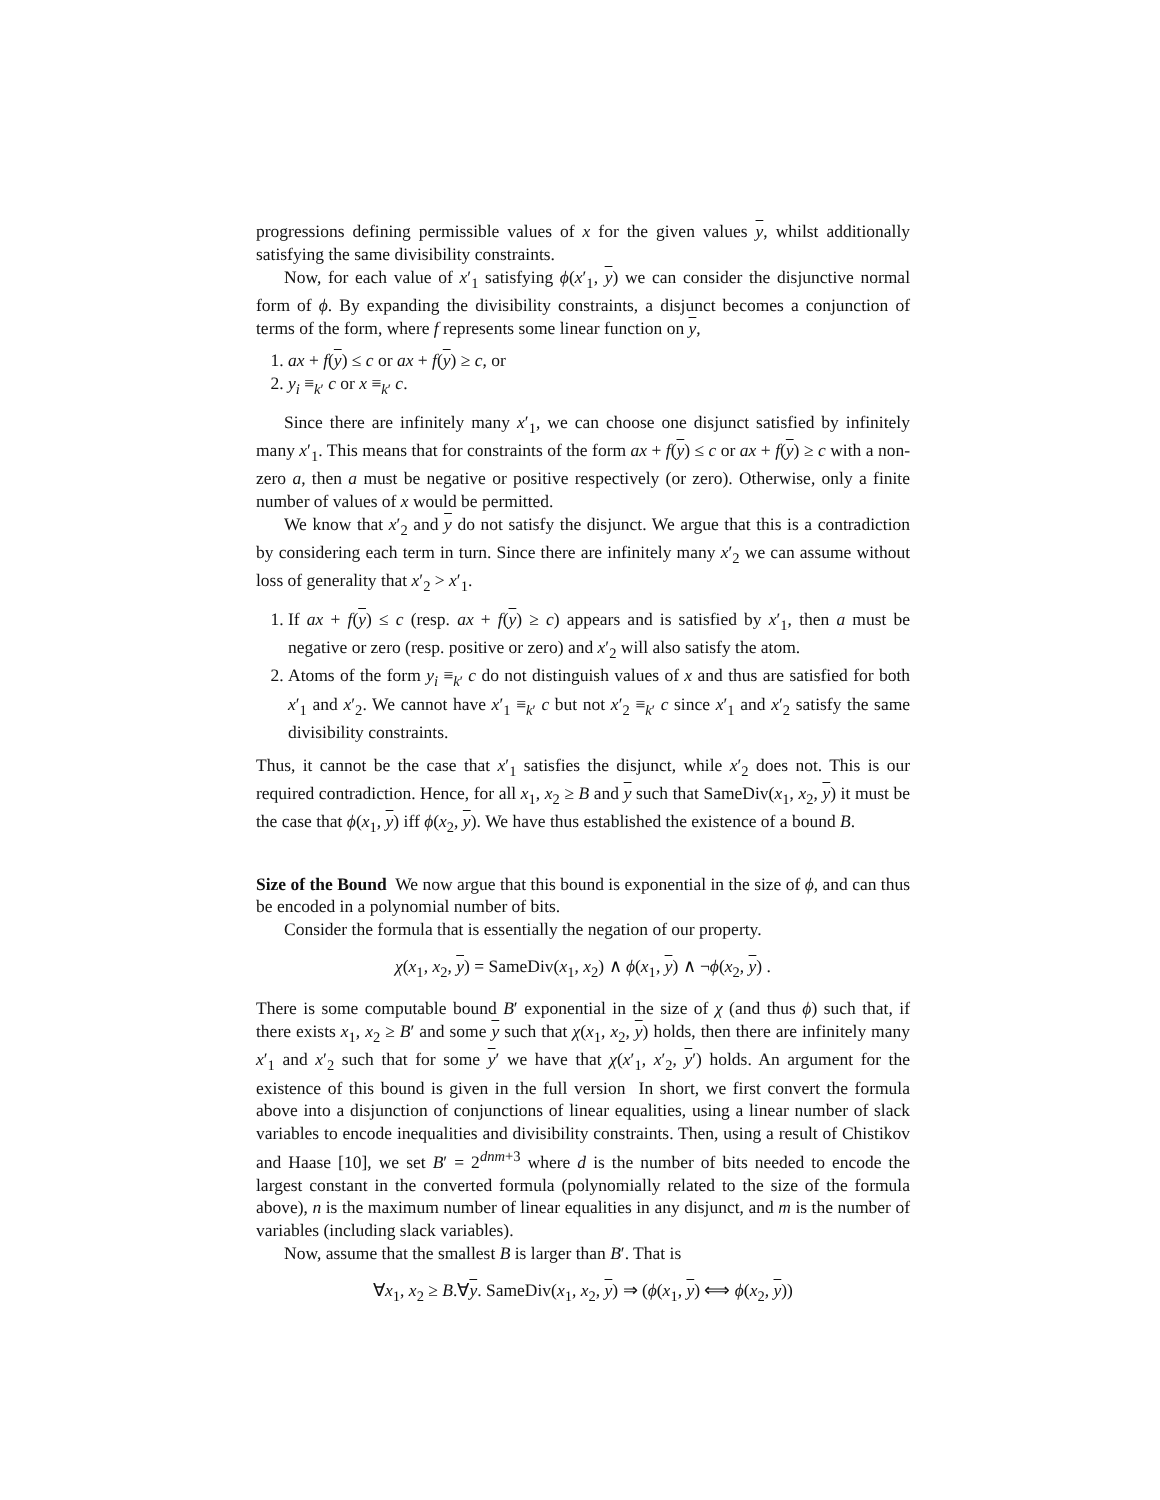progressions defining permissible values of x for the given values y, whilst additionally satisfying the same divisibility constraints.
Now, for each value of x′<sub>1</sub> satisfying ϕ(x′<sub>1</sub>, y) we can consider the disjunctive normal form of ϕ. By expanding the divisibility constraints, a disjunct becomes a conjunction of terms of the form, where f represents some linear function on y,
1. ax + f(y) ≤ c or ax + f(y) ≥ c, or
2. y<sub>i</sub> ≡<sub>k′</sub> c or x ≡<sub>k′</sub> c.
Since there are infinitely many x′<sub>1</sub>, we can choose one disjunct satisfied by infinitely many x′<sub>1</sub>. This means that for constraints of the form ax + f(y) ≤ c or ax + f(y) ≥ c with a non-zero a, then a must be negative or positive respectively (or zero). Otherwise, only a finite number of values of x would be permitted.
We know that x′<sub>2</sub> and y do not satisfy the disjunct. We argue that this is a contradiction by considering each term in turn. Since there are infinitely many x′<sub>2</sub> we can assume without loss of generality that x′<sub>2</sub> > x′<sub>1</sub>.
1. If ax + f(y) ≤ c (resp. ax + f(y) ≥ c) appears and is satisfied by x′<sub>1</sub>, then a must be negative or zero (resp. positive or zero) and x′<sub>2</sub> will also satisfy the atom.
2. Atoms of the form y<sub>i</sub> ≡<sub>k′</sub> c do not distinguish values of x and thus are satisfied for both x′<sub>1</sub> and x′<sub>2</sub>. We cannot have x′<sub>1</sub> ≡<sub>k′</sub> c but not x′<sub>2</sub> ≡<sub>k′</sub> c since x′<sub>1</sub> and x′<sub>2</sub> satisfy the same divisibility constraints.
Thus, it cannot be the case that x′<sub>1</sub> satisfies the disjunct, while x′<sub>2</sub> does not. This is our required contradiction. Hence, for all x<sub>1</sub>, x<sub>2</sub> ≥ B and y such that SameDiv(x<sub>1</sub>, x<sub>2</sub>, y) it must be the case that ϕ(x<sub>1</sub>, y) iff ϕ(x<sub>2</sub>, y). We have thus established the existence of a bound B.
Size of the Bound We now argue that this bound is exponential in the size of ϕ, and can thus be encoded in a polynomial number of bits.
Consider the formula that is essentially the negation of our property.
χ(x<sub>1</sub>, x<sub>2</sub>, y) = SameDiv(x<sub>1</sub>, x<sub>2</sub>) ∧ ϕ(x<sub>1</sub>, y) ∧ ¬ϕ(x<sub>2</sub>, y) .
There is some computable bound B′ exponential in the size of χ (and thus ϕ) such that, if there exists x<sub>1</sub>, x<sub>2</sub> ≥ B′ and some y such that χ(x<sub>1</sub>, x<sub>2</sub>, y) holds, then there are infinitely many x′<sub>1</sub> and x′<sub>2</sub> such that for some y′ we have that χ(x′<sub>1</sub>, x′<sub>2</sub>, y′) holds. An argument for the existence of this bound is given in the full version In short, we first convert the formula above into a disjunction of conjunctions of linear equalities, using a linear number of slack variables to encode inequalities and divisibility constraints. Then, using a result of Chistikov and Haase [10], we set B′ = 2<sup>dnm+3</sup> where d is the number of bits needed to encode the largest constant in the converted formula (polynomially related to the size of the formula above), n is the maximum number of linear equalities in any disjunct, and m is the number of variables (including slack variables).
Now, assume that the smallest B is larger than B′. That is
∀x<sub>1</sub>, x<sub>2</sub> ≥ B.∀y. SameDiv(x<sub>1</sub>, x<sub>2</sub>, y) ⇒ (ϕ(x<sub>1</sub>, y) ⟺ ϕ(x<sub>2</sub>, y))